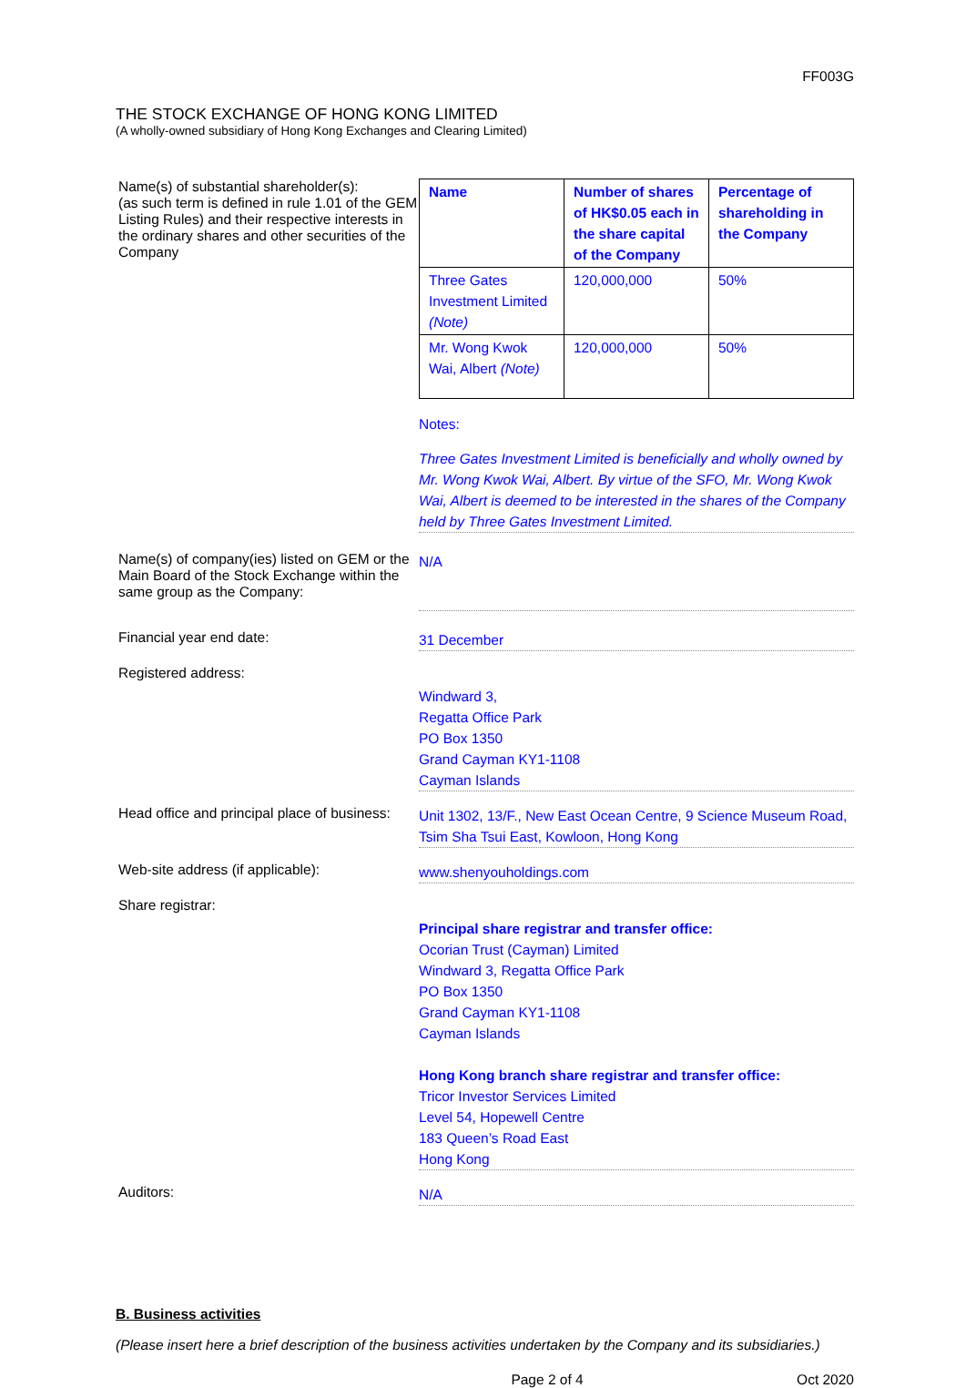FF003G
THE STOCK EXCHANGE OF HONG KONG LIMITED
(A wholly-owned subsidiary of Hong Kong Exchanges and Clearing Limited)
Name(s) of substantial shareholder(s):
(as such term is defined in rule 1.01 of the GEM Listing Rules) and their respective interests in the ordinary shares and other securities of the Company
| Name | Number of shares of HK$0.05 each in the share capital of the Company | Percentage of shareholding in the Company |
| --- | --- | --- |
| Three Gates Investment Limited (Note) | 120,000,000 | 50% |
| Mr. Wong Kwok Wai, Albert (Note) | 120,000,000 | 50% |
Notes:
Three Gates Investment Limited is beneficially and wholly owned by Mr. Wong Kwok Wai, Albert. By virtue of the SFO, Mr. Wong Kwok Wai, Albert is deemed to be interested in the shares of the Company held by Three Gates Investment Limited.
Name(s) of company(ies) listed on GEM or the Main Board of the Stock Exchange within the same group as the Company:
N/A
Financial year end date:
31 December
Registered address:
Windward 3,
Regatta Office Park
PO Box 1350
Grand Cayman KY1-1108
Cayman Islands
Head office and principal place of business:
Unit 1302, 13/F., New East Ocean Centre, 9 Science Museum Road, Tsim Sha Tsui East, Kowloon, Hong Kong
Web-site address (if applicable):
www.shenyouholdings.com
Share registrar:
Principal share registrar and transfer office:
Ocorian Trust (Cayman) Limited
Windward 3, Regatta Office Park
PO Box 1350
Grand Cayman KY1-1108
Cayman Islands
Hong Kong branch share registrar and transfer office:
Tricor Investor Services Limited
Level 54, Hopewell Centre
183 Queen’s Road East
Hong Kong
Auditors:
N/A
B. Business activities
(Please insert here a brief description of the business activities undertaken by the Company and its subsidiaries.)
Page 2 of 4 Oct 2020